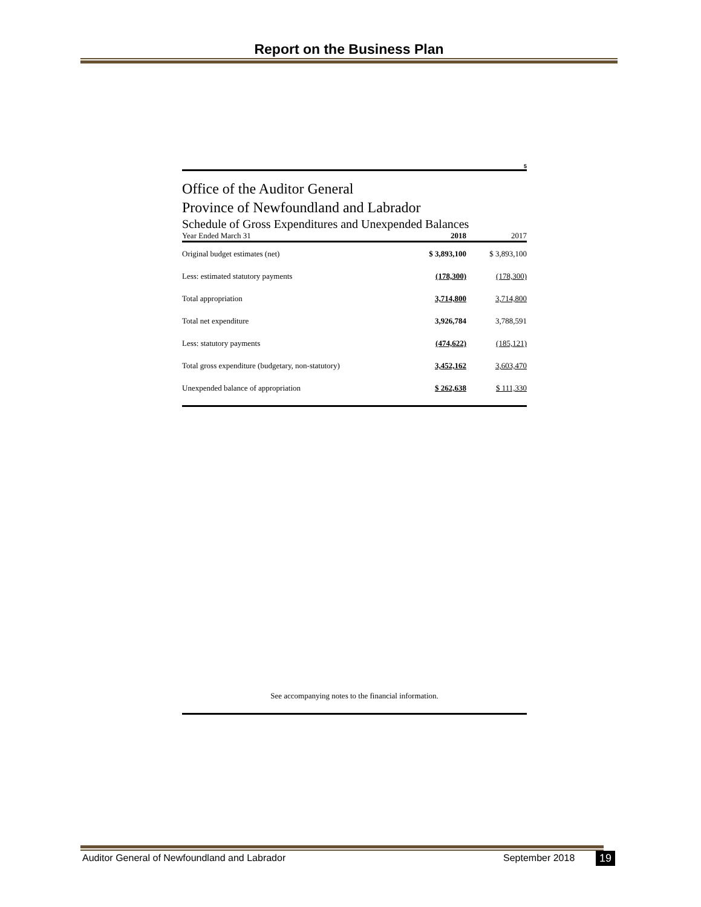Report on the Business Plan
5
Office of the Auditor General
Province of Newfoundland and Labrador
Schedule of Gross Expenditures and Unexpended Balances
| Year Ended March 31 | 2018 | 2017 |
| --- | --- | --- |
| Original budget estimates (net) | $ 3,893,100 | $ 3,893,100 |
| Less: estimated statutory payments | (178,300) | (178,300) |
| Total appropriation | 3,714,800 | 3,714,800 |
| Total net expenditure | 3,926,784 | 3,788,591 |
| Less: statutory payments | (474,622) | (185,121) |
| Total gross expenditure (budgetary, non-statutory) | 3,452,162 | 3,603,470 |
| Unexpended balance of appropriation | $ 262,638 | $ 111,330 |
See accompanying notes to the financial information.
Auditor General of Newfoundland and Labrador
September 2018 19